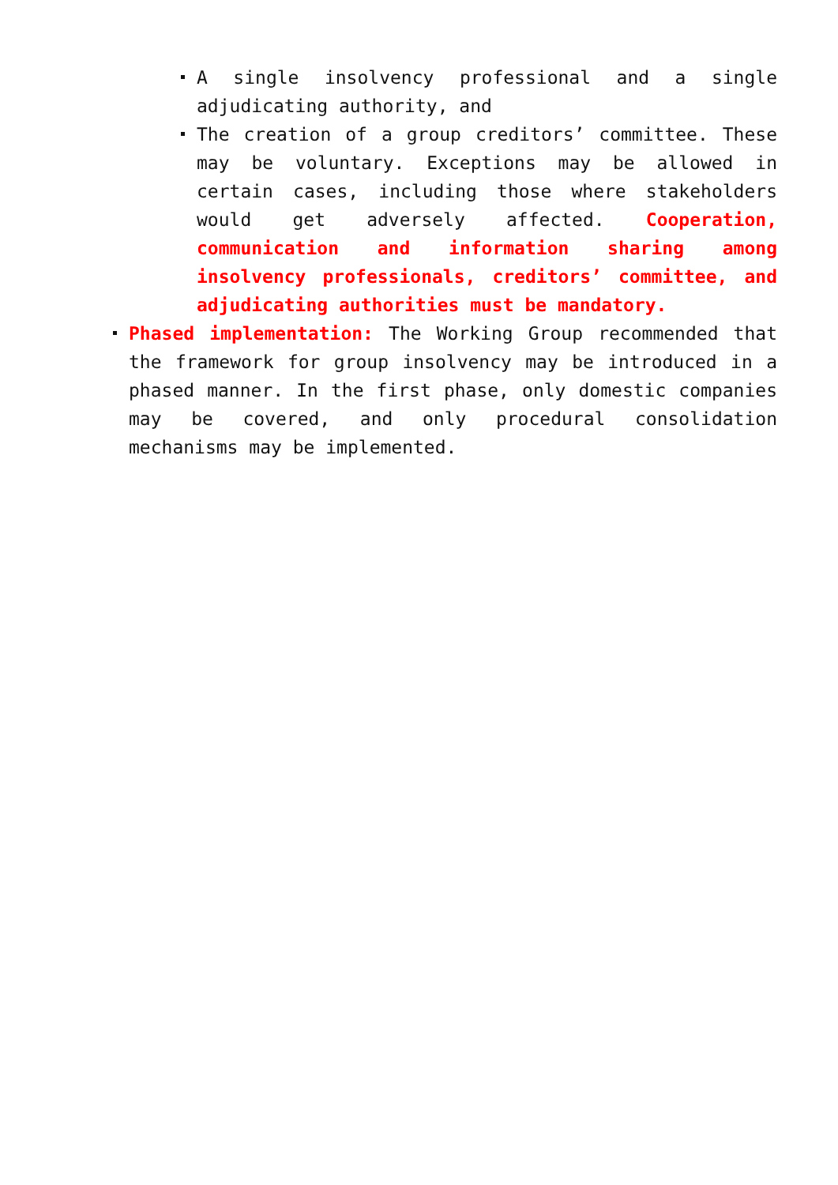A single insolvency professional and a single adjudicating authority, and
The creation of a group creditors’ committee. These may be voluntary. Exceptions may be allowed in certain cases, including those where stakeholders would get adversely affected. Cooperation, communication and information sharing among insolvency professionals, creditors’ committee, and adjudicating authorities must be mandatory.
Phased implementation: The Working Group recommended that the framework for group insolvency may be introduced in a phased manner. In the first phase, only domestic companies may be covered, and only procedural consolidation mechanisms may be implemented.